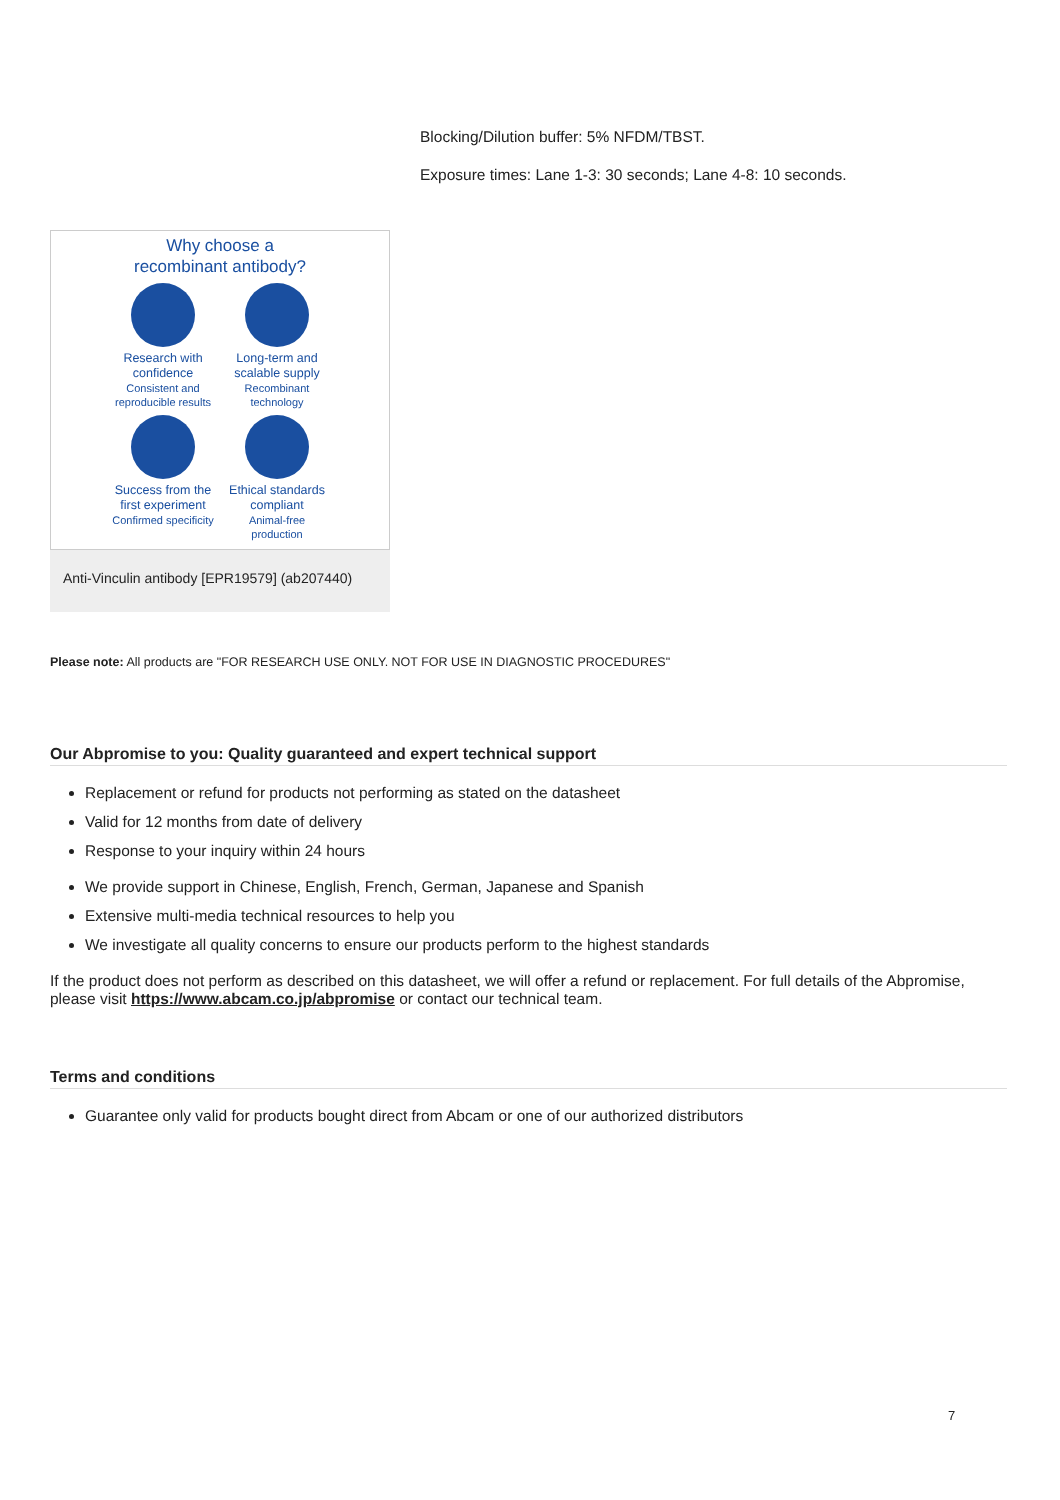Blocking/Dilution buffer: 5% NFDM/TBST.
Exposure times: Lane 1-3: 30 seconds; Lane 4-8: 10 seconds.
Why choose a
recombinant antibody?
Research with confidence
Consistent and reproducible results
Long-term and scalable supply
Recombinant technology
Success from the first experiment
Confirmed specificity
Ethical standards compliant
Animal-free production
Anti-Vinculin antibody [EPR19579] (ab207440)
Please note: All products are "FOR RESEARCH USE ONLY. NOT FOR USE IN DIAGNOSTIC PROCEDURES"
Our Abpromise to you: Quality guaranteed and expert technical support
Replacement or refund for products not performing as stated on the datasheet
Valid for 12 months from date of delivery
Response to your inquiry within 24 hours
We provide support in Chinese, English, French, German, Japanese and Spanish
Extensive multi-media technical resources to help you
We investigate all quality concerns to ensure our products perform to the highest standards
If the product does not perform as described on this datasheet, we will offer a refund or replacement. For full details of the Abpromise, please visit https://www.abcam.co.jp/abpromise or contact our technical team.
Terms and conditions
Guarantee only valid for products bought direct from Abcam or one of our authorized distributors
7